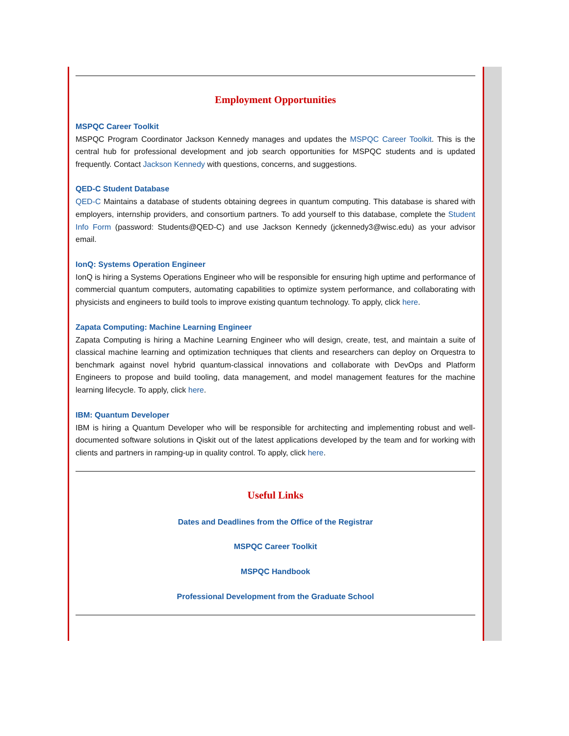Employment Opportunities
MSPQC Career Toolkit
MSPQC Program Coordinator Jackson Kennedy manages and updates the MSPQC Career Toolkit. This is the central hub for professional development and job search opportunities for MSPQC students and is updated frequently. Contact Jackson Kennedy with questions, concerns, and suggestions.
QED-C Student Database
QED-C Maintains a database of students obtaining degrees in quantum computing. This database is shared with employers, internship providers, and consortium partners. To add yourself to this database, complete the Student Info Form (password: Students@QED-C) and use Jackson Kennedy (jckennedy3@wisc.edu) as your advisor email.
IonQ: Systems Operation Engineer
IonQ is hiring a Systems Operations Engineer who will be responsible for ensuring high uptime and performance of commercial quantum computers, automating capabilities to optimize system performance, and collaborating with physicists and engineers to build tools to improve existing quantum technology. To apply, click here.
Zapata Computing: Machine Learning Engineer
Zapata Computing is hiring a Machine Learning Engineer who will design, create, test, and maintain a suite of classical machine learning and optimization techniques that clients and researchers can deploy on Orquestra to benchmark against novel hybrid quantum-classical innovations and collaborate with DevOps and Platform Engineers to propose and build tooling, data management, and model management features for the machine learning lifecycle. To apply, click here.
IBM: Quantum Developer
IBM is hiring a Quantum Developer who will be responsible for architecting and implementing robust and well-documented software solutions in Qiskit out of the latest applications developed by the team and for working with clients and partners in ramping-up in quality control. To apply, click here.
Useful Links
Dates and Deadlines from the Office of the Registrar
MSPQC Career Toolkit
MSPQC Handbook
Professional Development from the Graduate School